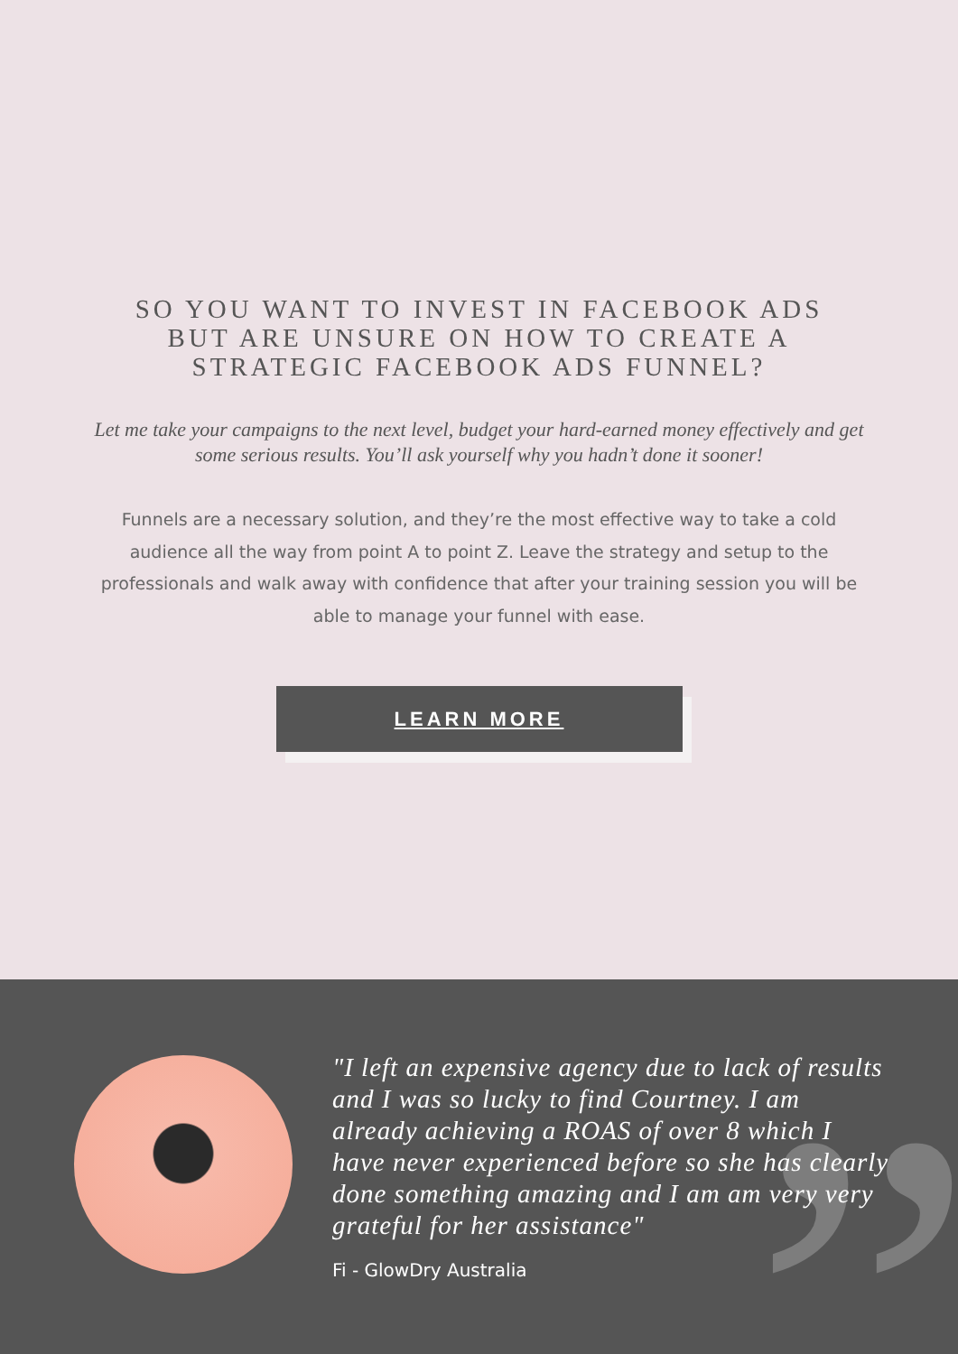SO YOU WANT TO INVEST IN FACEBOOK ADS BUT ARE UNSURE ON HOW TO CREATE A STRATEGIC FACEBOOK ADS FUNNEL?
Let me take your campaigns to the next level, budget your hard-earned money effectively and get some serious results. You’ll ask yourself why you hadn’t done it sooner!
Funnels are a necessary solution, and they’re the most effective way to take a cold audience all the way from point A to point Z. Leave the strategy and setup to the professionals and walk away with confidence that after your training session you will be able to manage your funnel with ease.
LEARN MORE
”
"I left an expensive agency due to lack of results and I was so lucky to find Courtney. I am already achieving a ROAS of over 8 which I have never experienced before so she has clearly done something amazing and I am am very very grateful for her assistance"
Fi - GlowDry Australia